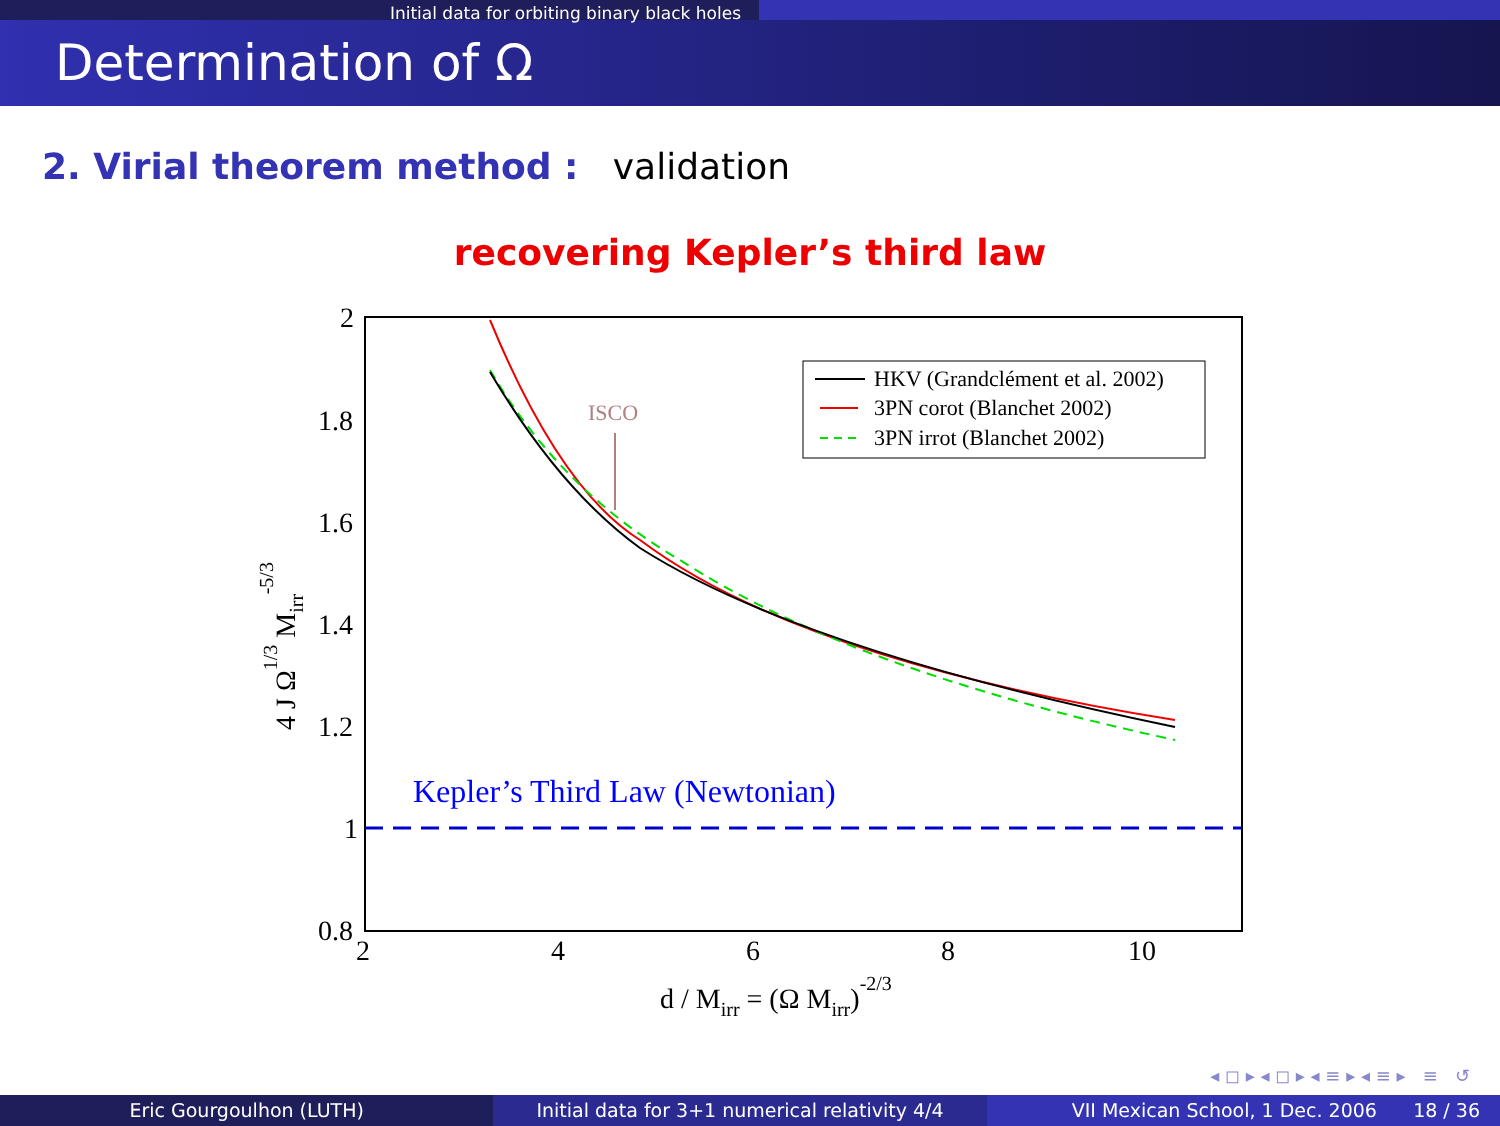Initial data for orbiting binary black holes
Determination of Ω
2. Virial theorem method : validation
recovering Kepler’s third law
2
1.8
1.6
1.4
1.2
1
0.8
2
4
6
8
10
d / Mirr = (Ω Mirr)-2/3
4 J Ω1/3 Mirr-5/3
Kepler’s Third Law (Newtonian)
ISCO
HKV (Grandclément et al. 2002)
3PN corot (Blanchet 2002)
3PN irrot (Blanchet 2002)
◂ ◻ ▸ ◂ ◻ ▸ ◂ ≡ ▸ ◂ ≡ ▸ ≡ ↺
Eric Gourgoulhon (LUTH) Initial data for 3+1 numerical relativity 4/4
VII Mexican School, 1 Dec. 2006 18 / 36